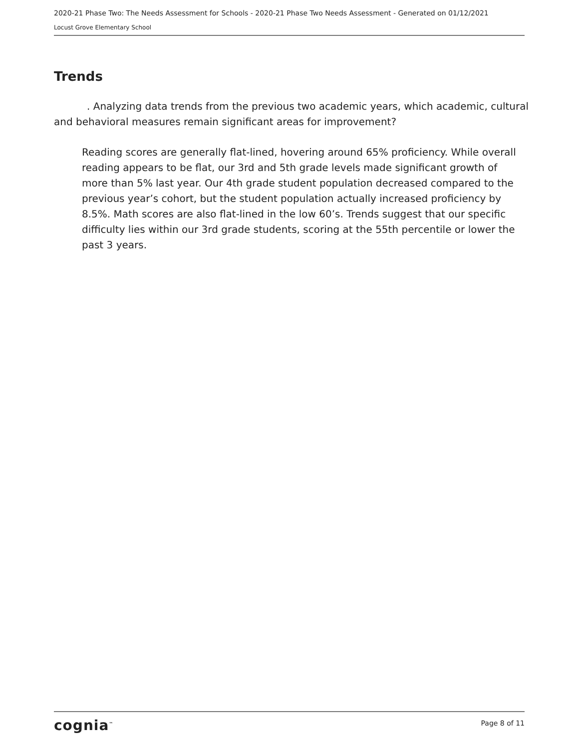2020-21 Phase Two: The Needs Assessment for Schools - 2020-21 Phase Two Needs Assessment - Generated on 01/12/2021
Locust Grove Elementary School
Trends
. Analyzing data trends from the previous two academic years, which academic, cultural and behavioral measures remain significant areas for improvement?
Reading scores are generally flat-lined, hovering around 65% proficiency. While overall reading appears to be flat, our 3rd and 5th grade levels made significant growth of more than 5% last year. Our 4th grade student population decreased compared to the previous year’s cohort, but the student population actually increased proficiency by 8.5%. Math scores are also flat-lined in the low 60’s. Trends suggest that our specific difficulty lies within our 3rd grade students, scoring at the 55th percentile or lower the past 3 years.
cognia<sup>™</sup>
Page 8 of 11